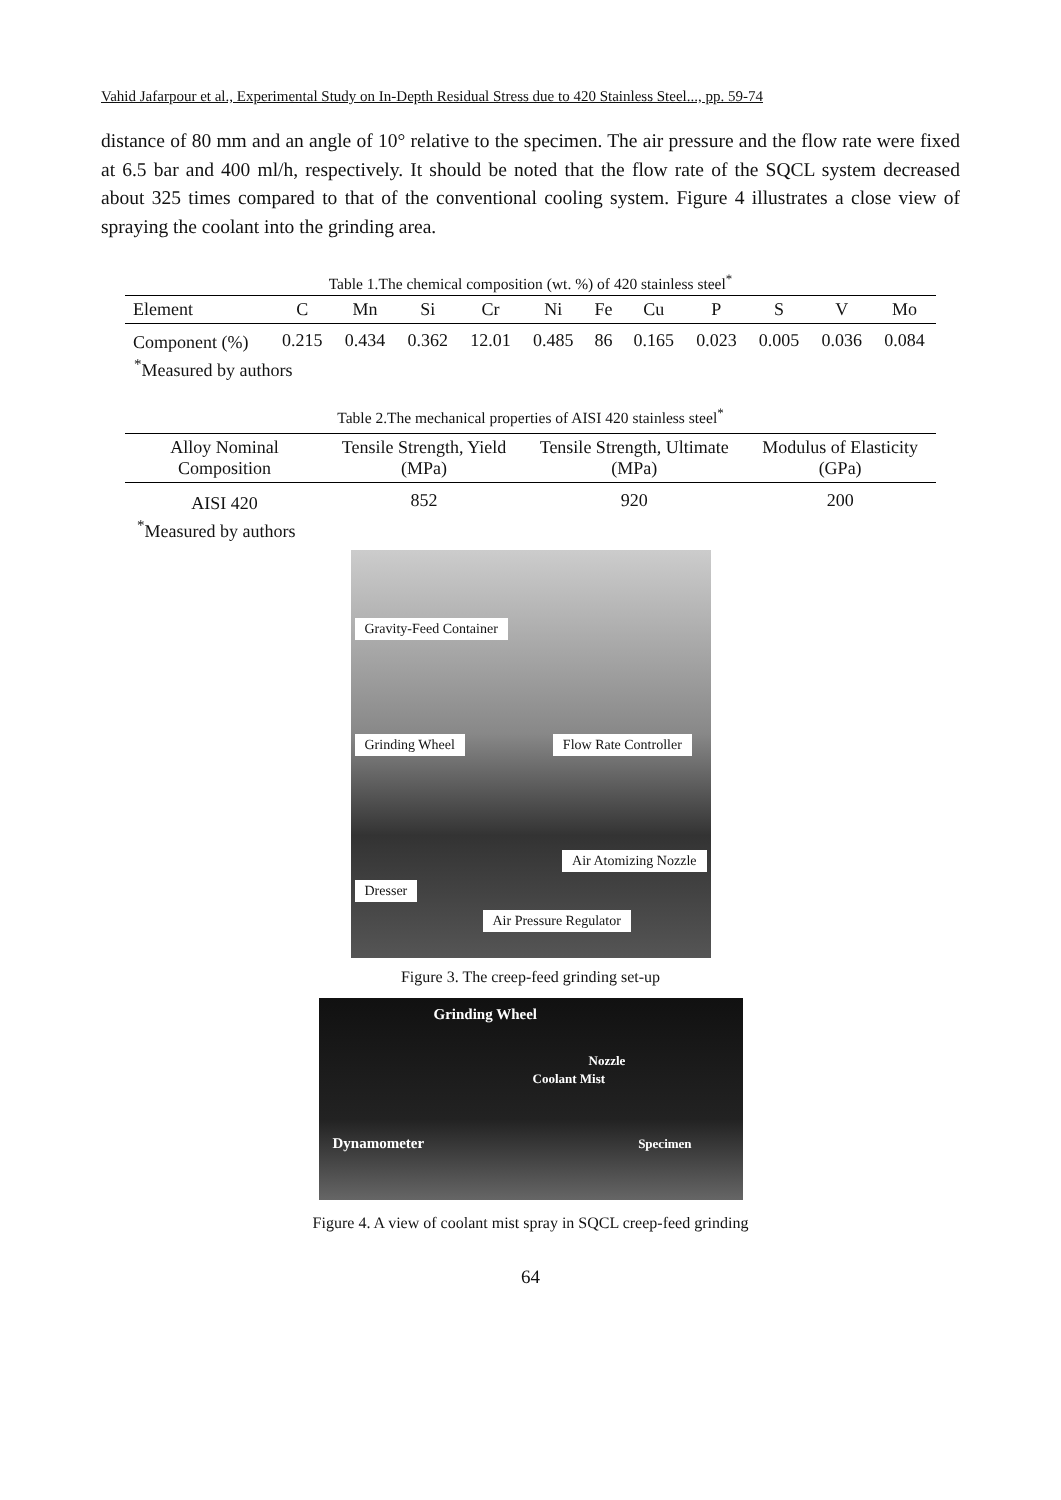Vahid Jafarpour et al., Experimental Study on In-Depth Residual Stress due to 420 Stainless Steel..., pp. 59-74
distance of 80 mm and an angle of 10° relative to the specimen. The air pressure and the flow rate were fixed at 6.5 bar and 400 ml/h, respectively. It should be noted that the flow rate of the SQCL system decreased about 325 times compared to that of the conventional cooling system. Figure 4 illustrates a close view of spraying the coolant into the grinding area.
Table 1.The chemical composition (wt. %) of 420 stainless steel<sup>*</sup>
| Element | C | Mn | Si | Cr | Ni | Fe | Cu | P | S | V | Mo |
| --- | --- | --- | --- | --- | --- | --- | --- | --- | --- | --- | --- |
| Component (%) | 0.215 | 0.434 | 0.362 | 12.01 | 0.485 | 86 | 0.165 | 0.023 | 0.005 | 0.036 | 0.084 |
<sup>*</sup> Measured by authors
Table 2.The mechanical properties of AISI 420 stainless steel<sup>*</sup>
| Alloy Nominal Composition | Tensile Strength, Yield (MPa) | Tensile Strength, Ultimate (MPa) | Modulus of Elasticity (GPa) |
| --- | --- | --- | --- |
| AISI 420 | 852 | 920 | 200 |
<sup>*</sup> Measured by authors
Gravity-Feed Container
Grinding Wheel Flow Rate Controller
Air Atomizing Nozzle
Dresser
Air Pressure Regulator
Figure 3. The creep-feed grinding set-up
Grinding Wheel
Nozzle
Coolant Mist
Dynamometer
Specimen
Figure 4. A view of coolant mist spray in SQCL creep-feed grinding
64